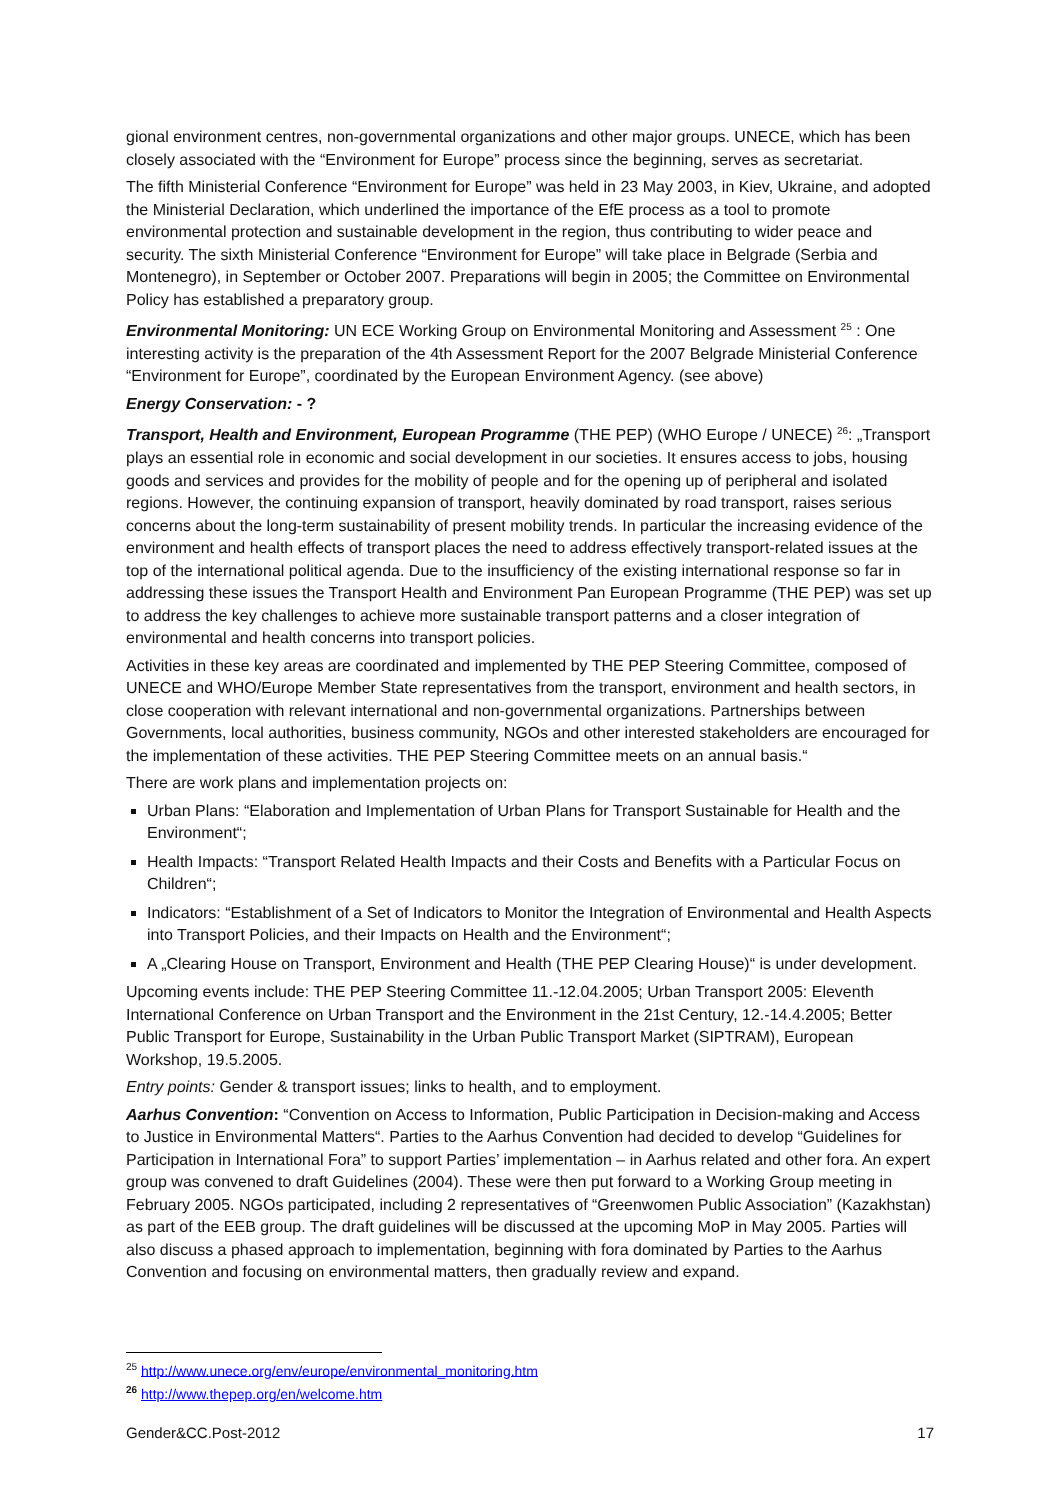gional environment centres, non-governmental organizations and other major groups. UNECE, which has been closely associated with the “Environment for Europe” process since the beginning, serves as secretariat.
The fifth Ministerial Conference “Environment for Europe” was held in 23 May 2003, in Kiev, Ukraine, and adopted the Ministerial Declaration, which underlined the importance of the EfE process as a tool to promote environmental protection and sustainable development in the region, thus contributing to wider peace and security. The sixth Ministerial Conference “Environment for Europe” will take place in Belgrade (Serbia and Montenegro), in September or October 2007. Preparations will begin in 2005; the Committee on Environmental Policy has established a preparatory group.
Environmental Monitoring: UN ECE Working Group on Environmental Monitoring and Assessment <sup>25</sup> : One interesting activity is the preparation of the 4th Assessment Report for the 2007 Belgrade Ministerial Conference “Environment for Europe”, coordinated by the European Environment Agency. (see above)
Energy Conservation: - ?
Transport, Health and Environment, European Programme (THE PEP) (WHO Europe / UNECE) <sup>26</sup>: „Transport plays an essential role in economic and social development in our societies. It ensures access to jobs, housing goods and services and provides for the mobility of people and for the opening up of peripheral and isolated regions. However, the continuing expansion of transport, heavily dominated by road transport, raises serious concerns about the long-term sustainability of present mobility trends. In particular the increasing evidence of the environment and health effects of transport places the need to address effectively transport-related issues at the top of the international political agenda. Due to the insufficiency of the existing international response so far in addressing these issues the Transport Health and Environment Pan European Programme (THE PEP) was set up to address the key challenges to achieve more sustainable transport patterns and a closer integration of environmental and health concerns into transport policies.
Activities in these key areas are coordinated and implemented by THE PEP Steering Committee, composed of UNECE and WHO/Europe Member State representatives from the transport, environment and health sectors, in close cooperation with relevant international and non-governmental organizations. Partnerships between Governments, local authorities, business community, NGOs and other interested stakeholders are encouraged for the implementation of these activities. THE PEP Steering Committee meets on an annual basis.“
There are work plans and implementation projects on:
Urban Plans: “Elaboration and Implementation of Urban Plans for Transport Sustainable for Health and the Environment“;
Health Impacts: “Transport Related Health Impacts and their Costs and Benefits with a Particular Focus on Children“;
Indicators: “Establishment of a Set of Indicators to Monitor the Integration of Environmental and Health Aspects into Transport Policies, and their Impacts on Health and the Environment“;
A „Clearing House on Transport, Environment and Health (THE PEP Clearing House)“ is under development.
Upcoming events include: THE PEP Steering Committee 11.-12.04.2005; Urban Transport 2005: Eleventh International Conference on Urban Transport and the Environment in the 21st Century, 12.-14.4.2005; Better Public Transport for Europe, Sustainability in the Urban Public Transport Market (SIPTRAM), European Workshop, 19.5.2005.
Entry points: Gender & transport issues; links to health, and to employment.
Aarhus Convention: “Convention on Access to Information, Public Participation in Decision-making and Access to Justice in Environmental Matters“. Parties to the Aarhus Convention had decided to develop “Guidelines for Participation in International Fora” to support Parties’ implementation – in Aarhus related and other fora. An expert group was convened to draft Guidelines (2004). These were then put forward to a Working Group meeting in February 2005. NGOs participated, including 2 representatives of “Greenwomen Public Association” (Kazakhstan) as part of the EEB group. The draft guidelines will be discussed at the upcoming MoP in May 2005. Parties will also discuss a phased approach to implementation, beginning with fora dominated by Parties to the Aarhus Convention and focusing on environmental matters, then gradually review and expand.
<sup>25</sup> http://www.unece.org/env/europe/environmental_monitoring.htm
<sup>26</sup> http://www.thepep.org/en/welcome.htm
Gender&CC.Post-2012 17